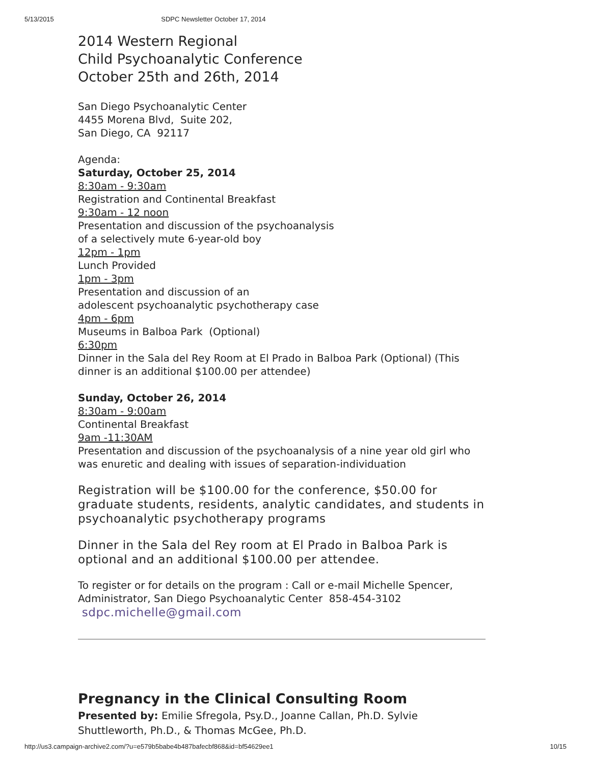5/13/2015 SDPC Newsletter October 17, 2014
2014 Western Regional
Child Psychoanalytic Conference
October 25th and 26th, 2014
San Diego Psychoanalytic Center
4455 Morena Blvd, Suite 202,
San Diego, CA 92117
Agenda:
Saturday, October 25, 2014
8:30am - 9:30am
Registration and Continental Breakfast
9:30am - 12 noon
Presentation and discussion of the psychoanalysis
of a selectively mute 6-year-old boy
12pm - 1pm
Lunch Provided
1pm - 3pm
Presentation and discussion of an
adolescent psychoanalytic psychotherapy case
4pm - 6pm
Museums in Balboa Park (Optional)
6:30pm
Dinner in the Sala del Rey Room at El Prado in Balboa Park (Optional) (This dinner is an additional $100.00 per attendee)
Sunday, October 26, 2014
8:30am - 9:00am
Continental Breakfast
9am -11:30AM
Presentation and discussion of the psychoanalysis of a nine year old girl who was enuretic and dealing with issues of separation-individuation
Registration will be $100.00 for the conference, $50.00 for graduate students, residents, analytic candidates, and students in psychoanalytic psychotherapy programs
Dinner in the Sala del Rey room at El Prado in Balboa Park is optional and an additional $100.00 per attendee.
To register or for details on the program : Call or e-mail Michelle Spencer, Administrator, San Diego Psychoanalytic Center 858-454-3102
sdpc.michelle@gmail.com
Pregnancy in the Clinical Consulting Room
Presented by: Emilie Sfregola, Psy.D., Joanne Callan, Ph.D. Sylvie Shuttleworth, Ph.D., & Thomas McGee, Ph.D.
http://us3.campaign-archive2.com/?u=e579b5babe4b487bafecbf868&id=bf54629ee1 10/15